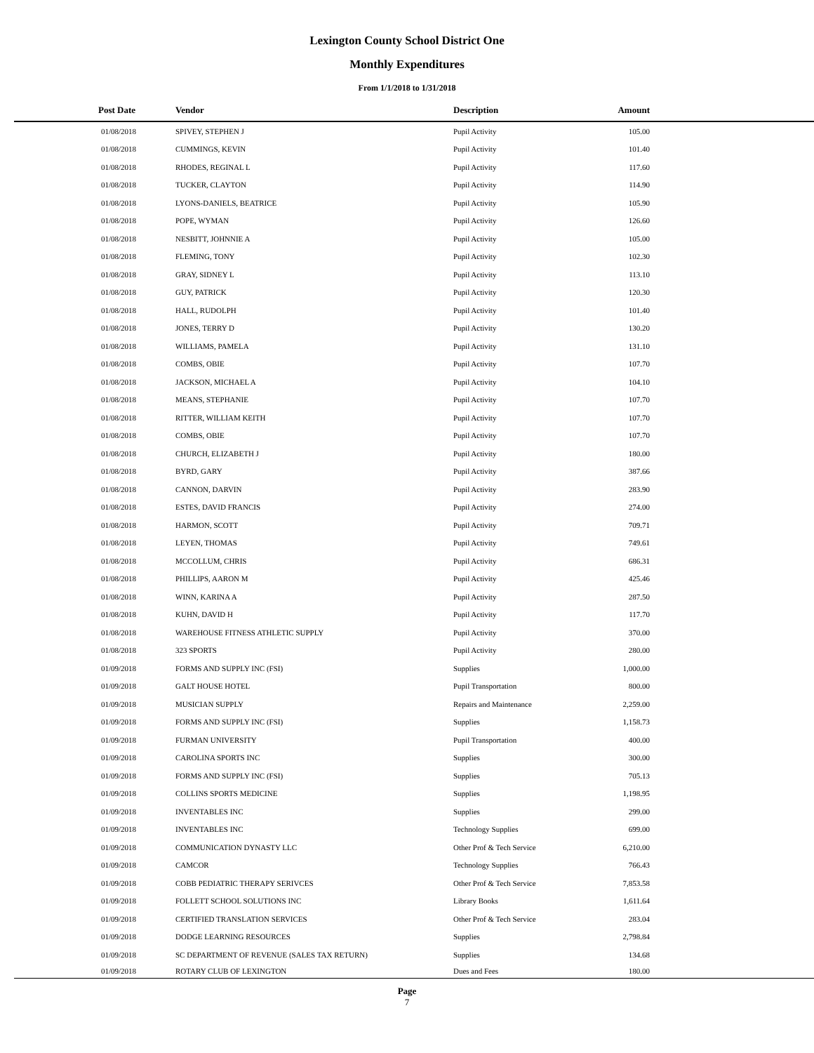Lexington County School District One
Monthly Expenditures
From 1/1/2018 to 1/31/2018
| Post Date | Vendor | Description | Amount | |
| --- | --- | --- | --- | --- |
| 01/08/2018 | SPIVEY, STEPHEN J | Pupil Activity | 105.00 | |
| 01/08/2018 | CUMMINGS, KEVIN | Pupil Activity | 101.40 | |
| 01/08/2018 | RHODES, REGINAL L | Pupil Activity | 117.60 | |
| 01/08/2018 | TUCKER, CLAYTON | Pupil Activity | 114.90 | |
| 01/08/2018 | LYONS-DANIELS, BEATRICE | Pupil Activity | 105.90 | |
| 01/08/2018 | POPE, WYMAN | Pupil Activity | 126.60 | |
| 01/08/2018 | NESBITT, JOHNNIE A | Pupil Activity | 105.00 | |
| 01/08/2018 | FLEMING, TONY | Pupil Activity | 102.30 | |
| 01/08/2018 | GRAY, SIDNEY L | Pupil Activity | 113.10 | |
| 01/08/2018 | GUY, PATRICK | Pupil Activity | 120.30 | |
| 01/08/2018 | HALL, RUDOLPH | Pupil Activity | 101.40 | |
| 01/08/2018 | JONES, TERRY D | Pupil Activity | 130.20 | |
| 01/08/2018 | WILLIAMS, PAMELA | Pupil Activity | 131.10 | |
| 01/08/2018 | COMBS, OBIE | Pupil Activity | 107.70 | |
| 01/08/2018 | JACKSON, MICHAEL A | Pupil Activity | 104.10 | |
| 01/08/2018 | MEANS, STEPHANIE | Pupil Activity | 107.70 | |
| 01/08/2018 | RITTER, WILLIAM KEITH | Pupil Activity | 107.70 | |
| 01/08/2018 | COMBS, OBIE | Pupil Activity | 107.70 | |
| 01/08/2018 | CHURCH, ELIZABETH J | Pupil Activity | 180.00 | |
| 01/08/2018 | BYRD, GARY | Pupil Activity | 387.66 | |
| 01/08/2018 | CANNON, DARVIN | Pupil Activity | 283.90 | |
| 01/08/2018 | ESTES, DAVID FRANCIS | Pupil Activity | 274.00 | |
| 01/08/2018 | HARMON, SCOTT | Pupil Activity | 709.71 | |
| 01/08/2018 | LEYEN, THOMAS | Pupil Activity | 749.61 | |
| 01/08/2018 | MCCOLLUM, CHRIS | Pupil Activity | 686.31 | |
| 01/08/2018 | PHILLIPS, AARON M | Pupil Activity | 425.46 | |
| 01/08/2018 | WINN, KARINA A | Pupil Activity | 287.50 | |
| 01/08/2018 | KUHN, DAVID H | Pupil Activity | 117.70 | |
| 01/08/2018 | WAREHOUSE FITNESS ATHLETIC SUPPLY | Pupil Activity | 370.00 | |
| 01/08/2018 | 323 SPORTS | Pupil Activity | 280.00 | |
| 01/09/2018 | FORMS AND SUPPLY INC (FSI) | Supplies | 1,000.00 | |
| 01/09/2018 | GALT HOUSE HOTEL | Pupil Transportation | 800.00 | |
| 01/09/2018 | MUSICIAN SUPPLY | Repairs and Maintenance | 2,259.00 | |
| 01/09/2018 | FORMS AND SUPPLY INC (FSI) | Supplies | 1,158.73 | |
| 01/09/2018 | FURMAN UNIVERSITY | Pupil Transportation | 400.00 | |
| 01/09/2018 | CAROLINA SPORTS INC | Supplies | 300.00 | |
| 01/09/2018 | FORMS AND SUPPLY INC (FSI) | Supplies | 705.13 | |
| 01/09/2018 | COLLINS SPORTS MEDICINE | Supplies | 1,198.95 | |
| 01/09/2018 | INVENTABLES INC | Supplies | 299.00 | |
| 01/09/2018 | INVENTABLES INC | Technology Supplies | 699.00 | |
| 01/09/2018 | COMMUNICATION DYNASTY LLC | Other Prof & Tech Service | 6,210.00 | |
| 01/09/2018 | CAMCOR | Technology Supplies | 766.43 | |
| 01/09/2018 | COBB PEDIATRIC THERAPY SERIVCES | Other Prof & Tech Service | 7,853.58 | |
| 01/09/2018 | FOLLETT SCHOOL SOLUTIONS INC | Library Books | 1,611.64 | |
| 01/09/2018 | CERTIFIED TRANSLATION SERVICES | Other Prof & Tech Service | 283.04 | |
| 01/09/2018 | DODGE LEARNING RESOURCES | Supplies | 2,798.84 | |
| 01/09/2018 | SC DEPARTMENT OF REVENUE (SALES TAX RETURN) | Supplies | 134.68 | |
| 01/09/2018 | ROTARY CLUB OF LEXINGTON | Dues and Fees | 180.00 | |
Page
7